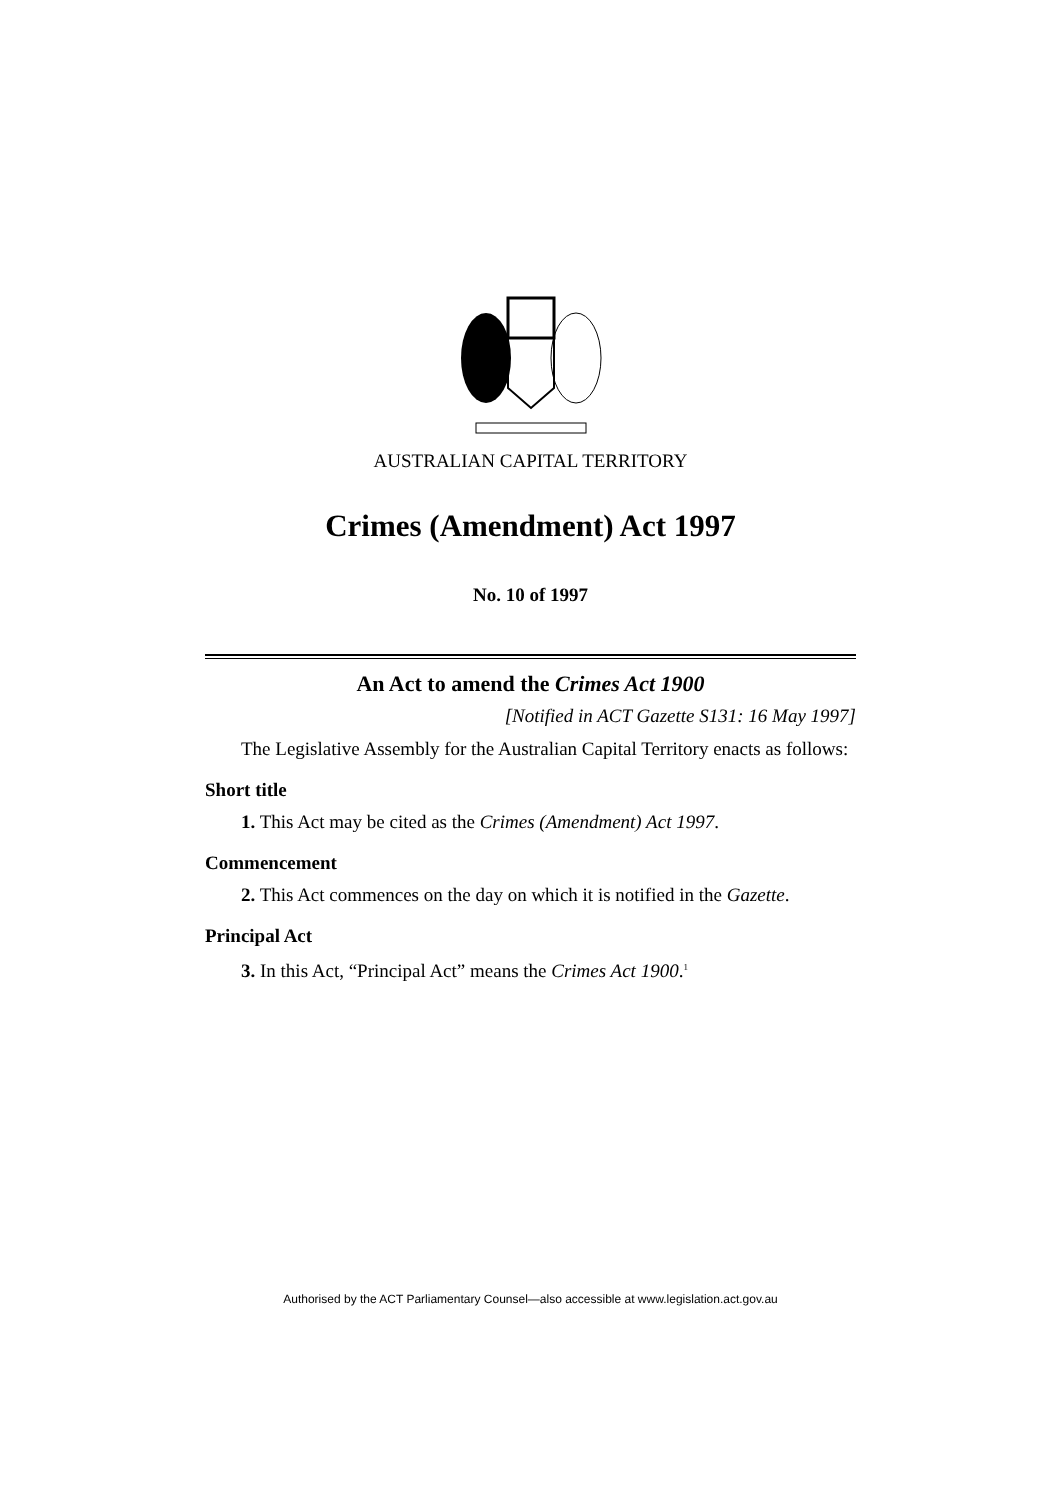AUSTRALIAN CAPITAL TERRITORY
Crimes (Amendment) Act 1997
No. 10 of 1997
An Act to amend the Crimes Act 1900
[Notified in ACT Gazette S131: 16 May 1997]
The Legislative Assembly for the Australian Capital Territory enacts as follows:
Short title
1. This Act may be cited as the Crimes (Amendment) Act 1997.
Commencement
2. This Act commences on the day on which it is notified in the Gazette.
Principal Act
3. In this Act, “Principal Act” means the Crimes Act 1900.<sup>1</sup>
Authorised by the ACT Parliamentary Counsel—also accessible at www.legislation.act.gov.au